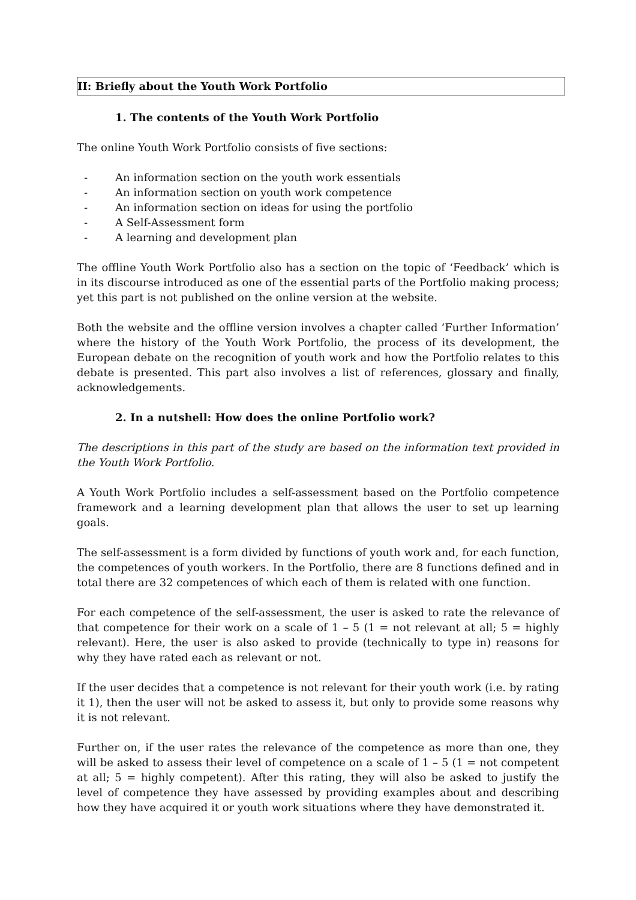II: Briefly about the Youth Work Portfolio
1. The contents of the Youth Work Portfolio
The online Youth Work Portfolio consists of five sections:
- An information section on the youth work essentials
- An information section on youth work competence
- An information section on ideas for using the portfolio
- A Self-Assessment form
- A learning and development plan
The offline Youth Work Portfolio also has a section on the topic of ‘Feedback’ which is in its discourse introduced as one of the essential parts of the Portfolio making process; yet this part is not published on the online version at the website.
Both the website and the offline version involves a chapter called ‘Further Information’ where the history of the Youth Work Portfolio, the process of its development, the European debate on the recognition of youth work and how the Portfolio relates to this debate is presented. This part also involves a list of references, glossary and finally, acknowledgements.
2. In a nutshell: How does the online Portfolio work?
The descriptions in this part of the study are based on the information text provided in the Youth Work Portfolio.
A Youth Work Portfolio includes a self-assessment based on the Portfolio competence framework and a learning development plan that allows the user to set up learning goals.
The self-assessment is a form divided by functions of youth work and, for each function, the competences of youth workers. In the Portfolio, there are 8 functions defined and in total there are 32 competences of which each of them is related with one function.
For each competence of the self-assessment, the user is asked to rate the relevance of that competence for their work on a scale of 1 – 5 (1 = not relevant at all; 5 = highly relevant). Here, the user is also asked to provide (technically to type in) reasons for why they have rated each as relevant or not.
If the user decides that a competence is not relevant for their youth work (i.e. by rating it 1), then the user will not be asked to assess it, but only to provide some reasons why it is not relevant.
Further on, if the user rates the relevance of the competence as more than one, they will be asked to assess their level of competence on a scale of 1 – 5 (1 = not competent at all; 5 = highly competent). After this rating, they will also be asked to justify the level of competence they have assessed by providing examples about and describing how they have acquired it or youth work situations where they have demonstrated it.